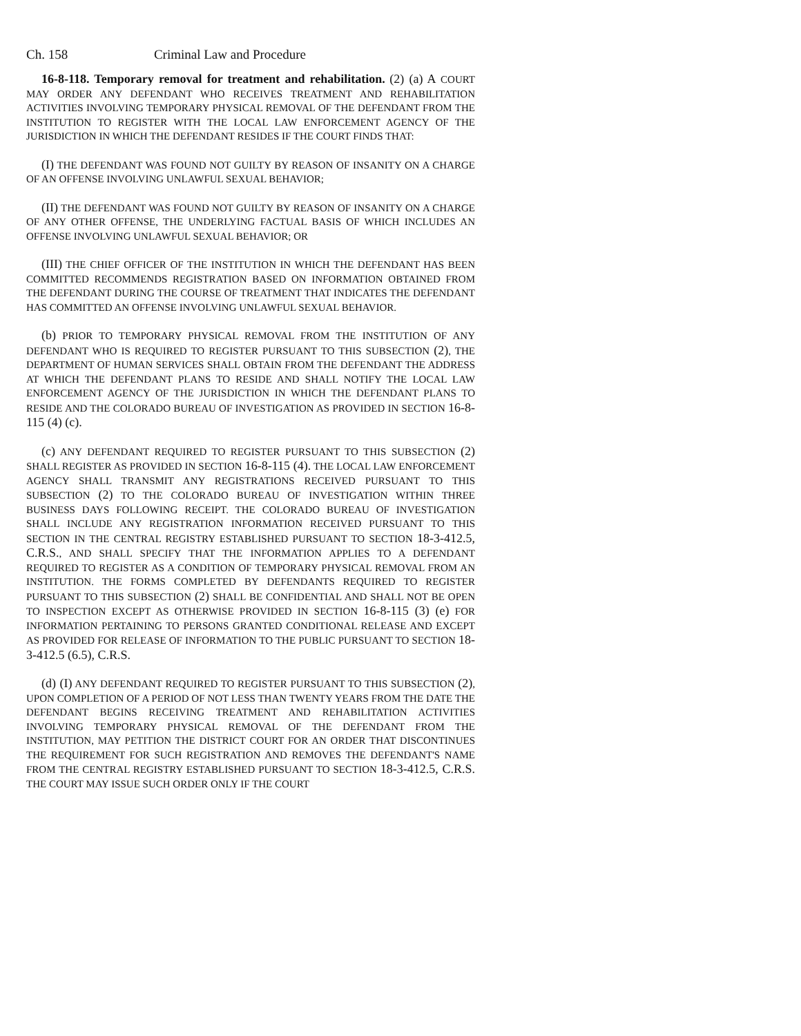Ch. 158 Criminal Law and Procedure
16-8-118. Temporary removal for treatment and rehabilitation. (2) (a) A COURT MAY ORDER ANY DEFENDANT WHO RECEIVES TREATMENT AND REHABILITATION ACTIVITIES INVOLVING TEMPORARY PHYSICAL REMOVAL OF THE DEFENDANT FROM THE INSTITUTION TO REGISTER WITH THE LOCAL LAW ENFORCEMENT AGENCY OF THE JURISDICTION IN WHICH THE DEFENDANT RESIDES IF THE COURT FINDS THAT:
(I) THE DEFENDANT WAS FOUND NOT GUILTY BY REASON OF INSANITY ON A CHARGE OF AN OFFENSE INVOLVING UNLAWFUL SEXUAL BEHAVIOR;
(II) THE DEFENDANT WAS FOUND NOT GUILTY BY REASON OF INSANITY ON A CHARGE OF ANY OTHER OFFENSE, THE UNDERLYING FACTUAL BASIS OF WHICH INCLUDES AN OFFENSE INVOLVING UNLAWFUL SEXUAL BEHAVIOR; OR
(III) THE CHIEF OFFICER OF THE INSTITUTION IN WHICH THE DEFENDANT HAS BEEN COMMITTED RECOMMENDS REGISTRATION BASED ON INFORMATION OBTAINED FROM THE DEFENDANT DURING THE COURSE OF TREATMENT THAT INDICATES THE DEFENDANT HAS COMMITTED AN OFFENSE INVOLVING UNLAWFUL SEXUAL BEHAVIOR.
(b) PRIOR TO TEMPORARY PHYSICAL REMOVAL FROM THE INSTITUTION OF ANY DEFENDANT WHO IS REQUIRED TO REGISTER PURSUANT TO THIS SUBSECTION (2), THE DEPARTMENT OF HUMAN SERVICES SHALL OBTAIN FROM THE DEFENDANT THE ADDRESS AT WHICH THE DEFENDANT PLANS TO RESIDE AND SHALL NOTIFY THE LOCAL LAW ENFORCEMENT AGENCY OF THE JURISDICTION IN WHICH THE DEFENDANT PLANS TO RESIDE AND THE COLORADO BUREAU OF INVESTIGATION AS PROVIDED IN SECTION 16-8-115 (4) (c).
(c) ANY DEFENDANT REQUIRED TO REGISTER PURSUANT TO THIS SUBSECTION (2) SHALL REGISTER AS PROVIDED IN SECTION 16-8-115 (4). THE LOCAL LAW ENFORCEMENT AGENCY SHALL TRANSMIT ANY REGISTRATIONS RECEIVED PURSUANT TO THIS SUBSECTION (2) TO THE COLORADO BUREAU OF INVESTIGATION WITHIN THREE BUSINESS DAYS FOLLOWING RECEIPT. THE COLORADO BUREAU OF INVESTIGATION SHALL INCLUDE ANY REGISTRATION INFORMATION RECEIVED PURSUANT TO THIS SECTION IN THE CENTRAL REGISTRY ESTABLISHED PURSUANT TO SECTION 18-3-412.5, C.R.S., AND SHALL SPECIFY THAT THE INFORMATION APPLIES TO A DEFENDANT REQUIRED TO REGISTER AS A CONDITION OF TEMPORARY PHYSICAL REMOVAL FROM AN INSTITUTION. THE FORMS COMPLETED BY DEFENDANTS REQUIRED TO REGISTER PURSUANT TO THIS SUBSECTION (2) SHALL BE CONFIDENTIAL AND SHALL NOT BE OPEN TO INSPECTION EXCEPT AS OTHERWISE PROVIDED IN SECTION 16-8-115 (3) (e) FOR INFORMATION PERTAINING TO PERSONS GRANTED CONDITIONAL RELEASE AND EXCEPT AS PROVIDED FOR RELEASE OF INFORMATION TO THE PUBLIC PURSUANT TO SECTION 18-3-412.5 (6.5), C.R.S.
(d) (I) ANY DEFENDANT REQUIRED TO REGISTER PURSUANT TO THIS SUBSECTION (2), UPON COMPLETION OF A PERIOD OF NOT LESS THAN TWENTY YEARS FROM THE DATE THE DEFENDANT BEGINS RECEIVING TREATMENT AND REHABILITATION ACTIVITIES INVOLVING TEMPORARY PHYSICAL REMOVAL OF THE DEFENDANT FROM THE INSTITUTION, MAY PETITION THE DISTRICT COURT FOR AN ORDER THAT DISCONTINUES THE REQUIREMENT FOR SUCH REGISTRATION AND REMOVES THE DEFENDANT'S NAME FROM THE CENTRAL REGISTRY ESTABLISHED PURSUANT TO SECTION 18-3-412.5, C.R.S. THE COURT MAY ISSUE SUCH ORDER ONLY IF THE COURT